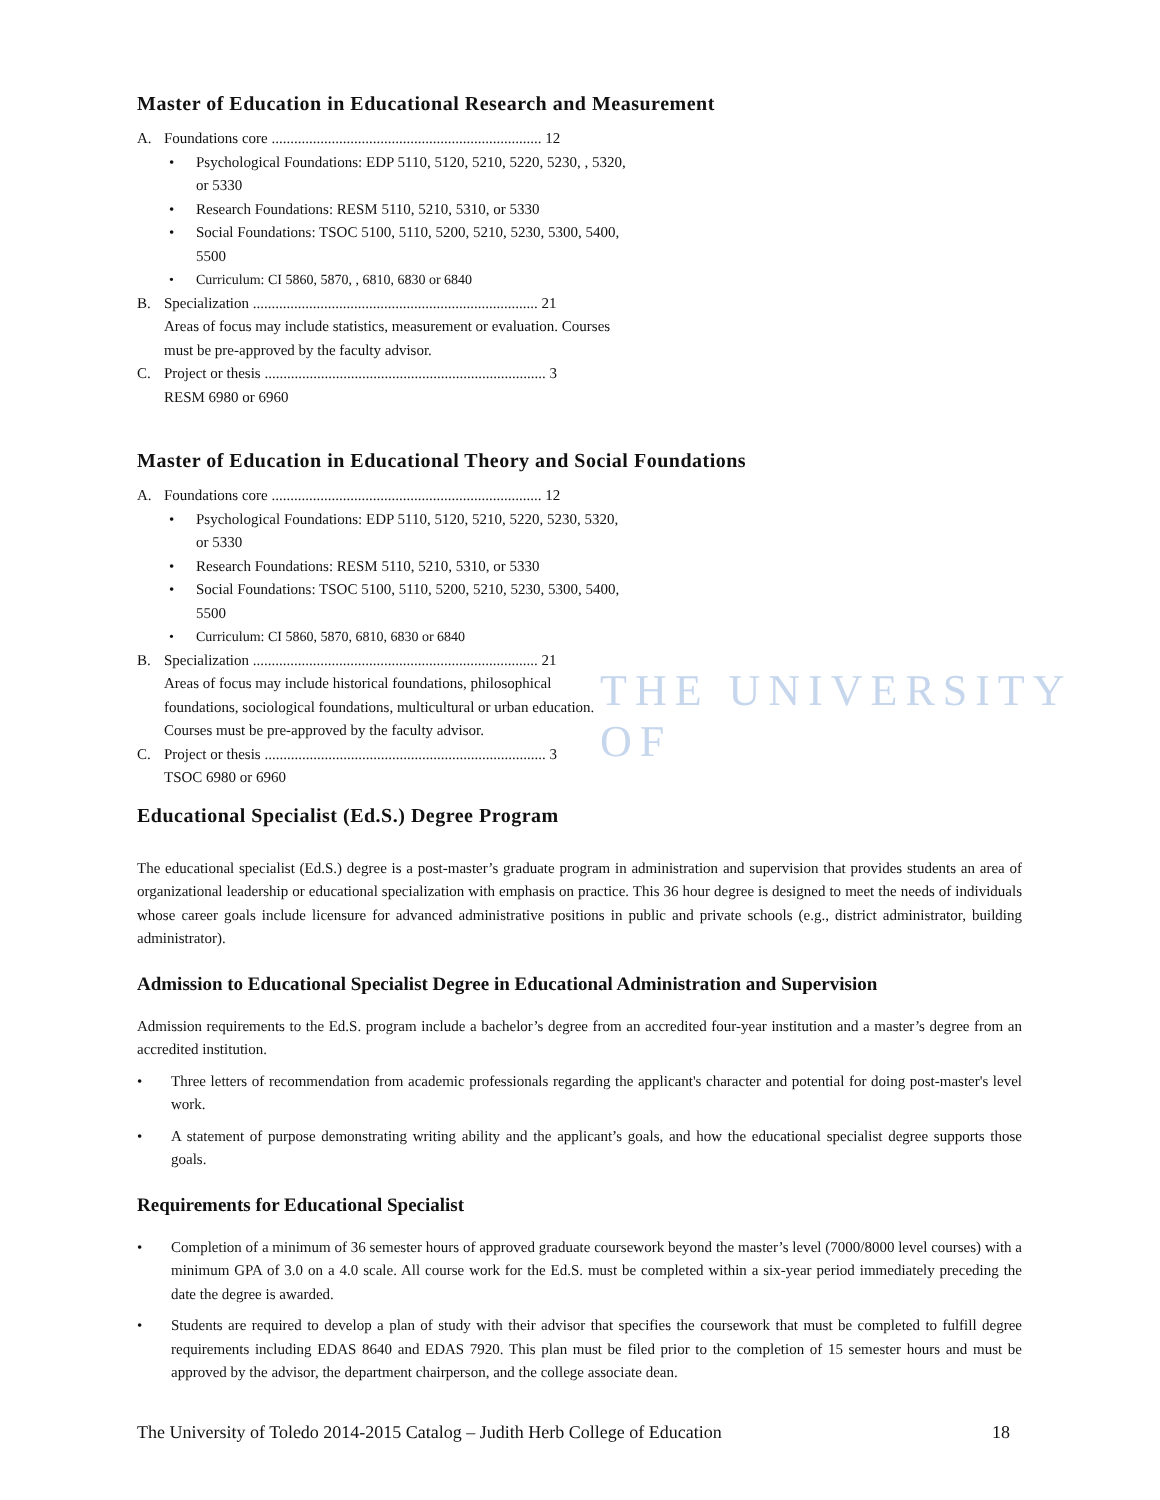THE UNIVERSITY OF
Master of Education in Educational Research and Measurement
A. Foundations core ........................................................................ 12
• Psychological Foundations: EDP 5110, 5120, 5210, 5220, 5230, , 5320, or 5330
• Research Foundations: RESM 5110, 5210, 5310, or 5330
• Social Foundations: TSOC 5100, 5110, 5200, 5210, 5230, 5300, 5400, 5500
• Curriculum: CI 5860, 5870, , 6810, 6830 or 6840
B. Specialization ............................................................................ 21
Areas of focus may include statistics, measurement or evaluation. Courses must be pre-approved by the faculty advisor.
C. Project or thesis ........................................................................... 3
RESM 6980 or 6960
Master of Education in Educational Theory and Social Foundations
A. Foundations core ........................................................................ 12
• Psychological Foundations: EDP 5110, 5120, 5210, 5220, 5230, 5320, or 5330
• Research Foundations: RESM 5110, 5210, 5310, or 5330
• Social Foundations: TSOC 5100, 5110, 5200, 5210, 5230, 5300, 5400, 5500
• Curriculum: CI 5860, 5870, 6810, 6830 or 6840
B. Specialization ............................................................................ 21
Areas of focus may include historical foundations, philosophical foundations, sociological foundations, multicultural or urban education. Courses must be pre-approved by the faculty advisor.
C. Project or thesis ........................................................................... 3
TSOC 6980 or 6960
Educational Specialist (Ed.S.) Degree Program
The educational specialist (Ed.S.) degree is a post-master’s graduate program in administration and supervision that provides students an area of organizational leadership or educational specialization with emphasis on practice. This 36 hour degree is designed to meet the needs of individuals whose career goals include licensure for advanced administrative positions in public and private schools (e.g., district administrator, building administrator).
Admission to Educational Specialist Degree in Educational Administration and Supervision
Admission requirements to the Ed.S. program include a bachelor’s degree from an accredited four-year institution and a master’s degree from an accredited institution.
• Three letters of recommendation from academic professionals regarding the applicant's character and potential for doing post-master's level work.
• A statement of purpose demonstrating writing ability and the applicant’s goals, and how the educational specialist degree supports those goals.
Requirements for Educational Specialist
• Completion of a minimum of 36 semester hours of approved graduate coursework beyond the master’s level (7000/8000 level courses) with a minimum GPA of 3.0 on a 4.0 scale. All course work for the Ed.S. must be completed within a six-year period immediately preceding the date the degree is awarded.
• Students are required to develop a plan of study with their advisor that specifies the coursework that must be completed to fulfill degree requirements including EDAS 8640 and EDAS 7920. This plan must be filed prior to the completion of 15 semester hours and must be approved by the advisor, the department chairperson, and the college associate dean.
The University of Toledo 2014-2015 Catalog – Judith Herb College of Education 18